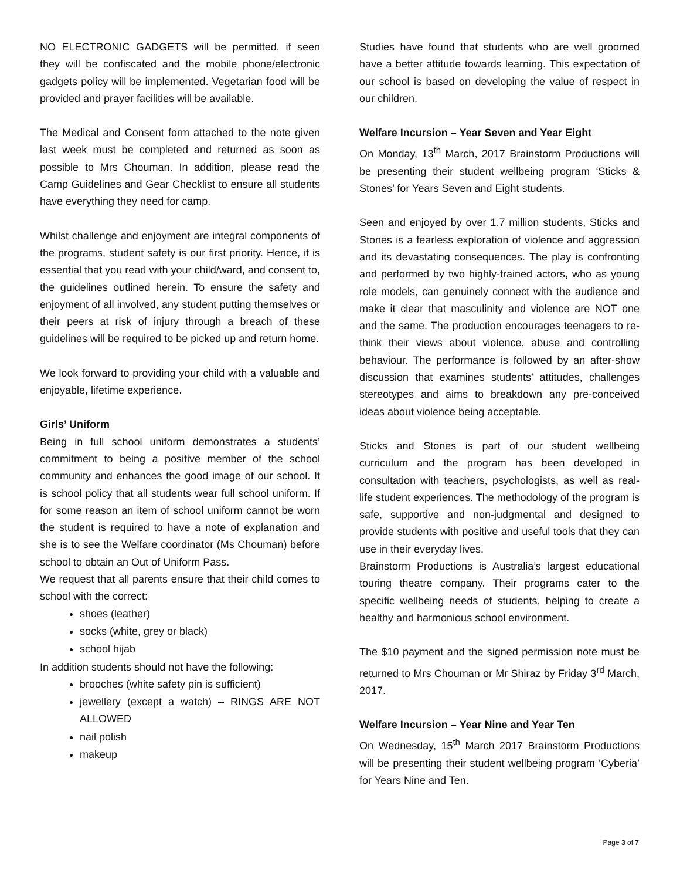NO ELECTRONIC GADGETS will be permitted, if seen they will be confiscated and the mobile phone/electronic gadgets policy will be implemented. Vegetarian food will be provided and prayer facilities will be available.
The Medical and Consent form attached to the note given last week must be completed and returned as soon as possible to Mrs Chouman. In addition, please read the Camp Guidelines and Gear Checklist to ensure all students have everything they need for camp.
Whilst challenge and enjoyment are integral components of the programs, student safety is our first priority. Hence, it is essential that you read with your child/ward, and consent to, the guidelines outlined herein. To ensure the safety and enjoyment of all involved, any student putting themselves or their peers at risk of injury through a breach of these guidelines will be required to be picked up and return home.
We look forward to providing your child with a valuable and enjoyable, lifetime experience.
Girls’ Uniform
Being in full school uniform demonstrates a students’ commitment to being a positive member of the school community and enhances the good image of our school. It is school policy that all students wear full school uniform. If for some reason an item of school uniform cannot be worn the student is required to have a note of explanation and she is to see the Welfare coordinator (Ms Chouman) before school to obtain an Out of Uniform Pass.
We request that all parents ensure that their child comes to school with the correct:
shoes (leather)
socks (white, grey or black)
school hijab
In addition students should not have the following:
brooches (white safety pin is sufficient)
jewellery (except a watch) – RINGS ARE NOT ALLOWED
nail polish
makeup
Studies have found that students who are well groomed have a better attitude towards learning. This expectation of our school is based on developing the value of respect in our children.
Welfare Incursion – Year Seven and Year Eight
On Monday, 13<sup>th</sup> March, 2017 Brainstorm Productions will be presenting their student wellbeing program ‘Sticks & Stones’ for Years Seven and Eight students.
Seen and enjoyed by over 1.7 million students, Sticks and Stones is a fearless exploration of violence and aggression and its devastating consequences. The play is confronting and performed by two highly-trained actors, who as young role models, can genuinely connect with the audience and make it clear that masculinity and violence are NOT one and the same. The production encourages teenagers to re-think their views about violence, abuse and controlling behaviour. The performance is followed by an after-show discussion that examines students’ attitudes, challenges stereotypes and aims to breakdown any pre-conceived ideas about violence being acceptable.
Sticks and Stones is part of our student wellbeing curriculum and the program has been developed in consultation with teachers, psychologists, as well as real-life student experiences. The methodology of the program is safe, supportive and non-judgmental and designed to provide students with positive and useful tools that they can use in their everyday lives.
Brainstorm Productions is Australia’s largest educational touring theatre company. Their programs cater to the specific wellbeing needs of students, helping to create a healthy and harmonious school environment.
The $10 payment and the signed permission note must be returned to Mrs Chouman or Mr Shiraz by Friday 3<sup>rd</sup> March, 2017.
Welfare Incursion – Year Nine and Year Ten
On Wednesday, 15<sup>th</sup> March 2017 Brainstorm Productions will be presenting their student wellbeing program ‘Cyberia’ for Years Nine and Ten.
Page 3 of 7